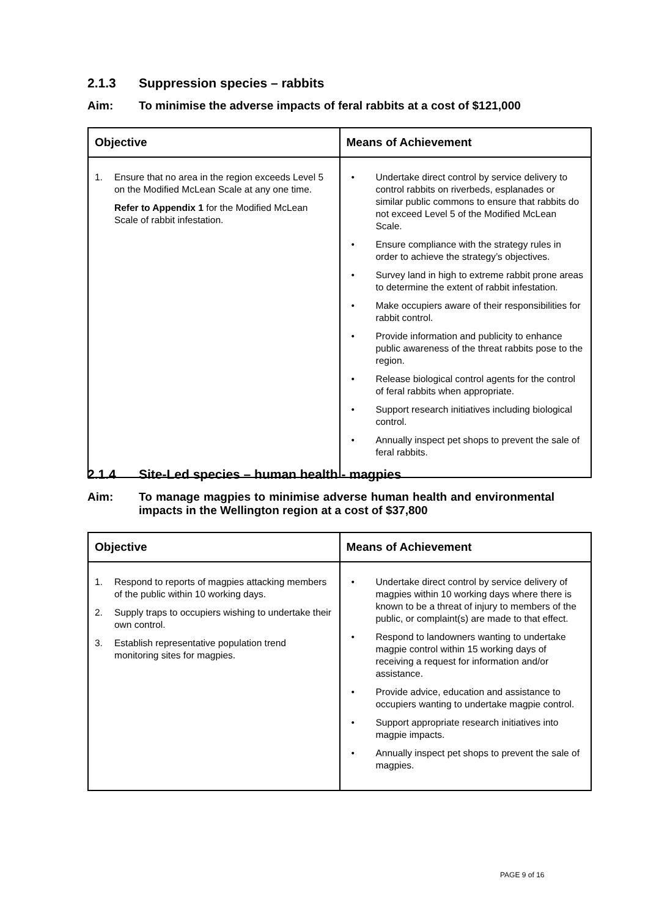2.1.3 Suppression species – rabbits
Aim: To minimise the adverse impacts of feral rabbits at a cost of $121,000
| Objective | Means of Achievement |
| --- | --- |
| 1. Ensure that no area in the region exceeds Level 5 on the Modified McLean Scale at any one time. Refer to Appendix 1 for the Modified McLean Scale of rabbit infestation. | • Undertake direct control by service delivery to control rabbits on riverbeds, esplanades or similar public commons to ensure that rabbits do not exceed Level 5 of the Modified McLean Scale. • Ensure compliance with the strategy rules in order to achieve the strategy’s objectives. • Survey land in high to extreme rabbit prone areas to determine the extent of rabbit infestation. • Make occupiers aware of their responsibilities for rabbit control. • Provide information and publicity to enhance public awareness of the threat rabbits pose to the region. • Release biological control agents for the control of feral rabbits when appropriate. • Support research initiatives including biological control. • Annually inspect pet shops to prevent the sale of feral rabbits. |
2.1.4 Site-Led species – human health - magpies
Aim: To manage magpies to minimise adverse human health and environmental impacts in the Wellington region at a cost of $37,800
| Objective | Means of Achievement |
| --- | --- |
| 1. Respond to reports of magpies attacking members of the public within 10 working days. 2. Supply traps to occupiers wishing to undertake their own control. 3. Establish representative population trend monitoring sites for magpies. | • Undertake direct control by service delivery of magpies within 10 working days where there is known to be a threat of injury to members of the public, or complaint(s) are made to that effect. • Respond to landowners wanting to undertake magpie control within 15 working days of receiving a request for information and/or assistance. • Provide advice, education and assistance to occupiers wanting to undertake magpie control. • Support appropriate research initiatives into magpie impacts. • Annually inspect pet shops to prevent the sale of magpies. |
PAGE 9 of 16